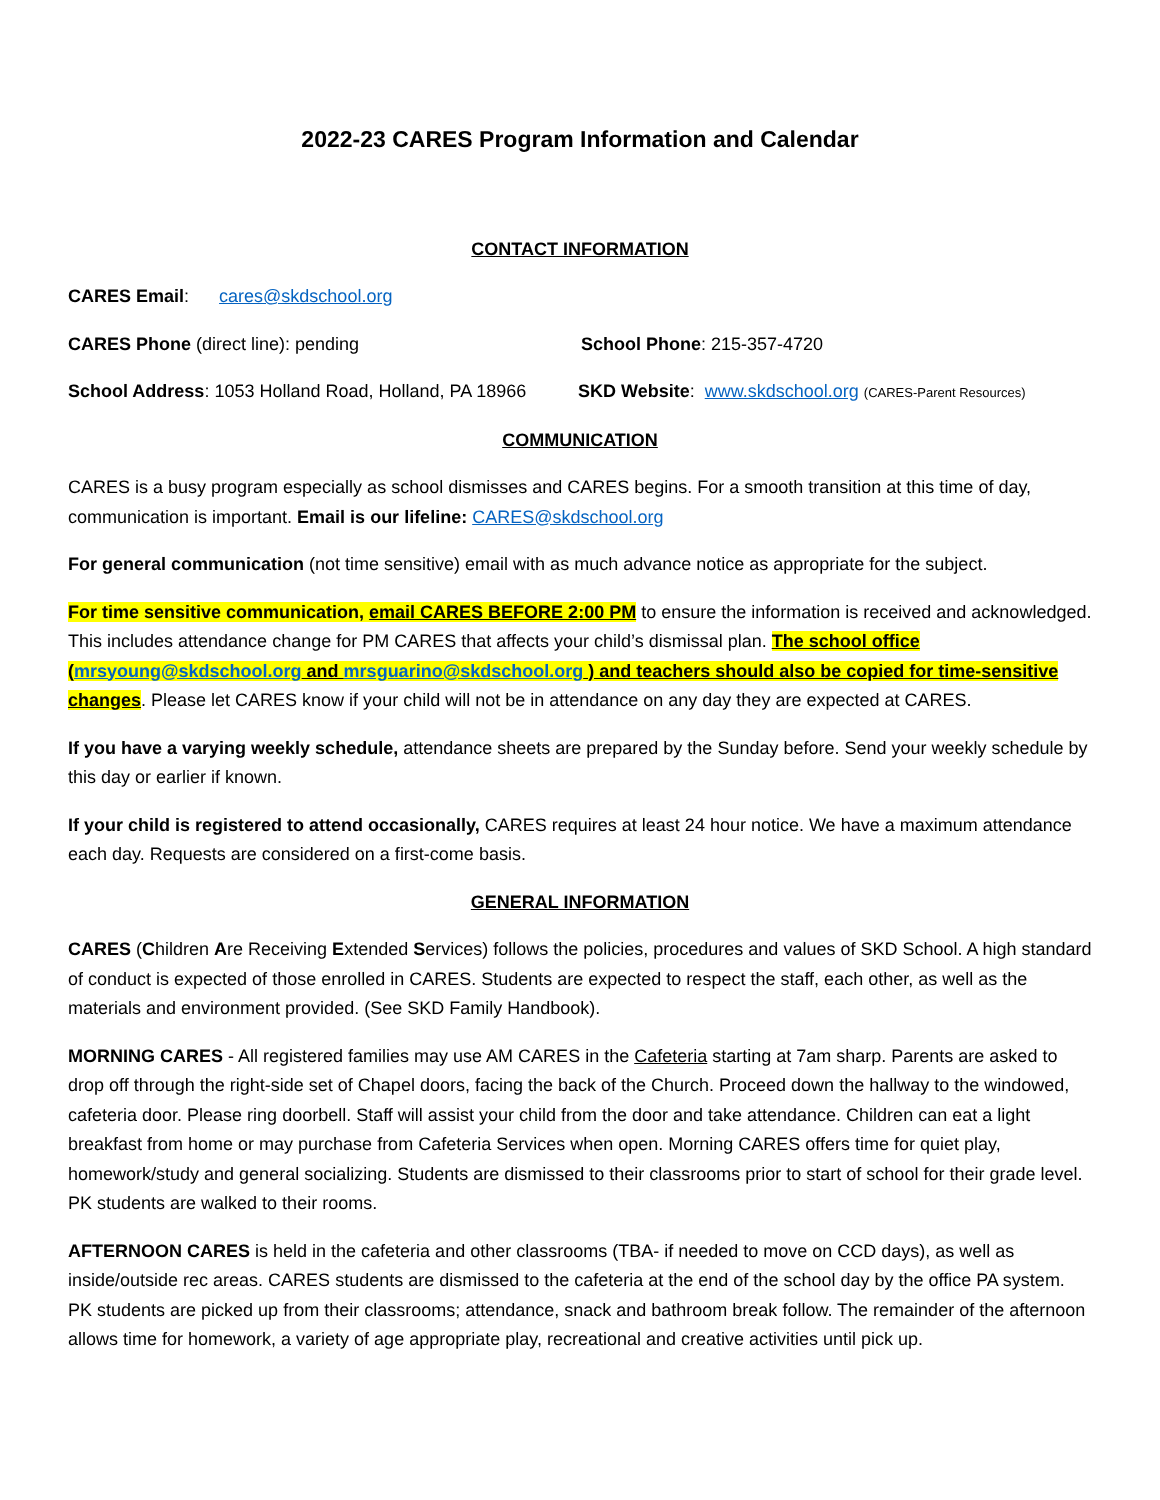2022-23 CARES Program Information and Calendar
CONTACT INFORMATION
CARES Email: cares@skdschool.org
CARES Phone (direct line): pending School Phone: 215-357-4720
School Address: 1053 Holland Road, Holland, PA 18966 SKD Website: www.skdschool.org (CARES-Parent Resources)
COMMUNICATION
CARES is a busy program especially as school dismisses and CARES begins. For a smooth transition at this time of day, communication is important. Email is our lifeline: CARES@skdschool.org
For general communication (not time sensitive) email with as much advance notice as appropriate for the subject.
For time sensitive communication, email CARES BEFORE 2:00 PM to ensure the information is received and acknowledged. This includes attendance change for PM CARES that affects your child’s dismissal plan. The school office (mrsyoung@skdschool.org and mrsguarino@skdschool.org ) and teachers should also be copied for time-sensitive changes. Please let CARES know if your child will not be in attendance on any day they are expected at CARES.
If you have a varying weekly schedule, attendance sheets are prepared by the Sunday before. Send your weekly schedule by this day or earlier if known.
If your child is registered to attend occasionally, CARES requires at least 24 hour notice. We have a maximum attendance each day. Requests are considered on a first-come basis.
GENERAL INFORMATION
CARES (Children Are Receiving Extended Services) follows the policies, procedures and values of SKD School. A high standard of conduct is expected of those enrolled in CARES. Students are expected to respect the staff, each other, as well as the materials and environment provided. (See SKD Family Handbook).
MORNING CARES - All registered families may use AM CARES in the Cafeteria starting at 7am sharp. Parents are asked to drop off through the right-side set of Chapel doors, facing the back of the Church. Proceed down the hallway to the windowed, cafeteria door. Please ring doorbell. Staff will assist your child from the door and take attendance. Children can eat a light breakfast from home or may purchase from Cafeteria Services when open. Morning CARES offers time for quiet play, homework/study and general socializing. Students are dismissed to their classrooms prior to start of school for their grade level. PK students are walked to their rooms.
AFTERNOON CARES is held in the cafeteria and other classrooms (TBA- if needed to move on CCD days), as well as inside/outside rec areas. CARES students are dismissed to the cafeteria at the end of the school day by the office PA system. PK students are picked up from their classrooms; attendance, snack and bathroom break follow. The remainder of the afternoon allows time for homework, a variety of age appropriate play, recreational and creative activities until pick up.